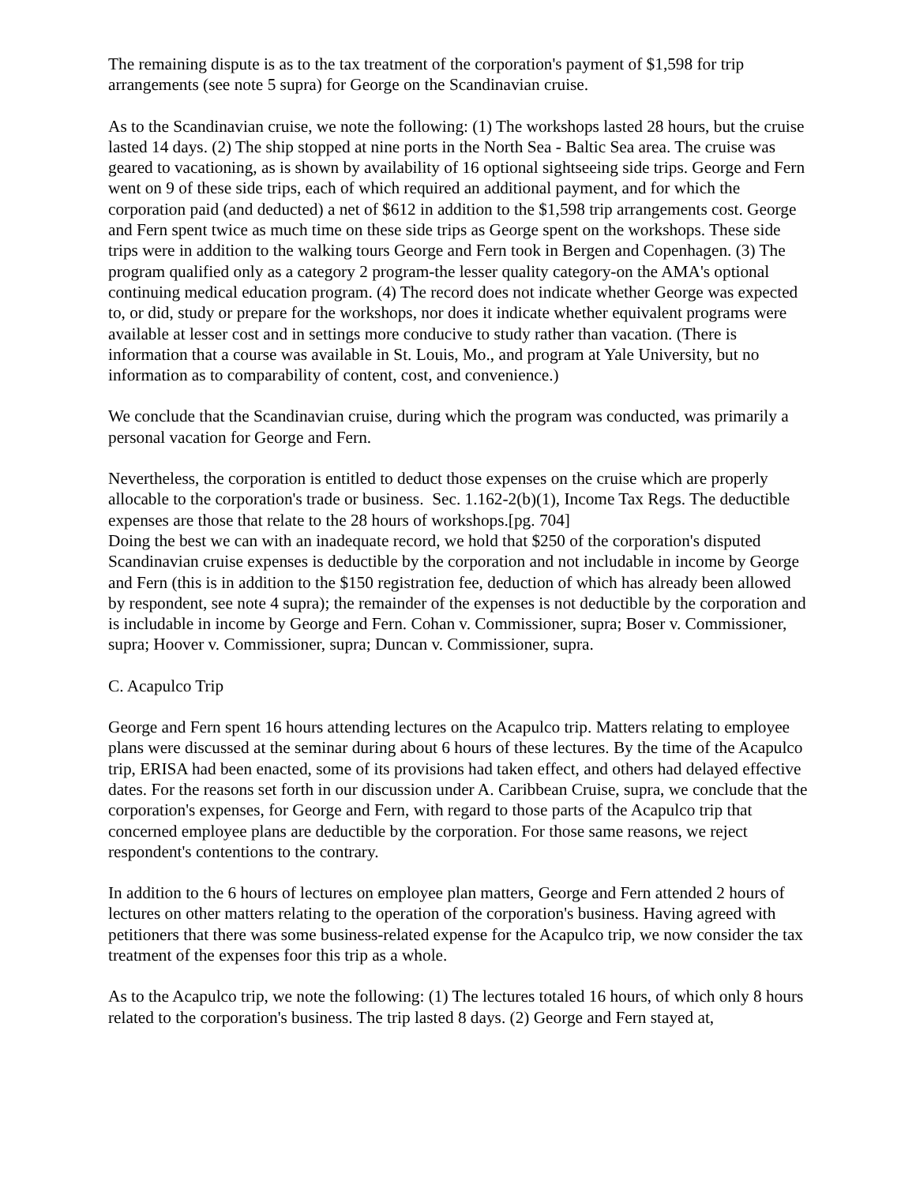The remaining dispute is as to the tax treatment of the corporation's payment of $1,598 for trip arrangements (see note 5 supra) for George on the Scandinavian cruise.
As to the Scandinavian cruise, we note the following: (1) The workshops lasted 28 hours, but the cruise lasted 14 days. (2) The ship stopped at nine ports in the North Sea - Baltic Sea area. The cruise was geared to vacationing, as is shown by availability of 16 optional sightseeing side trips. George and Fern went on 9 of these side trips, each of which required an additional payment, and for which the corporation paid (and deducted) a net of $612 in addition to the $1,598 trip arrangements cost. George and Fern spent twice as much time on these side trips as George spent on the workshops. These side trips were in addition to the walking tours George and Fern took in Bergen and Copenhagen. (3) The program qualified only as a category 2 program-the lesser quality category-on the AMA's optional continuing medical education program. (4) The record does not indicate whether George was expected to, or did, study or prepare for the workshops, nor does it indicate whether equivalent programs were available at lesser cost and in settings more conducive to study rather than vacation. (There is information that a course was available in St. Louis, Mo., and program at Yale University, but no information as to comparability of content, cost, and convenience.)
We conclude that the Scandinavian cruise, during which the program was conducted, was primarily a personal vacation for George and Fern.
Nevertheless, the corporation is entitled to deduct those expenses on the cruise which are properly allocable to the corporation's trade or business. Sec. 1.162-2(b)(1), Income Tax Regs. The deductible expenses are those that relate to the 28 hours of workshops.[pg. 704]
Doing the best we can with an inadequate record, we hold that $250 of the corporation's disputed Scandinavian cruise expenses is deductible by the corporation and not includable in income by George and Fern (this is in addition to the $150 registration fee, deduction of which has already been allowed by respondent, see note 4 supra); the remainder of the expenses is not deductible by the corporation and is includable in income by George and Fern. Cohan v. Commissioner, supra; Boser v. Commissioner, supra; Hoover v. Commissioner, supra; Duncan v. Commissioner, supra.
C. Acapulco Trip
George and Fern spent 16 hours attending lectures on the Acapulco trip. Matters relating to employee plans were discussed at the seminar during about 6 hours of these lectures. By the time of the Acapulco trip, ERISA had been enacted, some of its provisions had taken effect, and others had delayed effective dates. For the reasons set forth in our discussion under A. Caribbean Cruise, supra, we conclude that the corporation's expenses, for George and Fern, with regard to those parts of the Acapulco trip that concerned employee plans are deductible by the corporation. For those same reasons, we reject respondent's contentions to the contrary.
In addition to the 6 hours of lectures on employee plan matters, George and Fern attended 2 hours of lectures on other matters relating to the operation of the corporation's business. Having agreed with petitioners that there was some business-related expense for the Acapulco trip, we now consider the tax treatment of the expenses foor this trip as a whole.
As to the Acapulco trip, we note the following: (1) The lectures totaled 16 hours, of which only 8 hours related to the corporation's business. The trip lasted 8 days. (2) George and Fern stayed at,